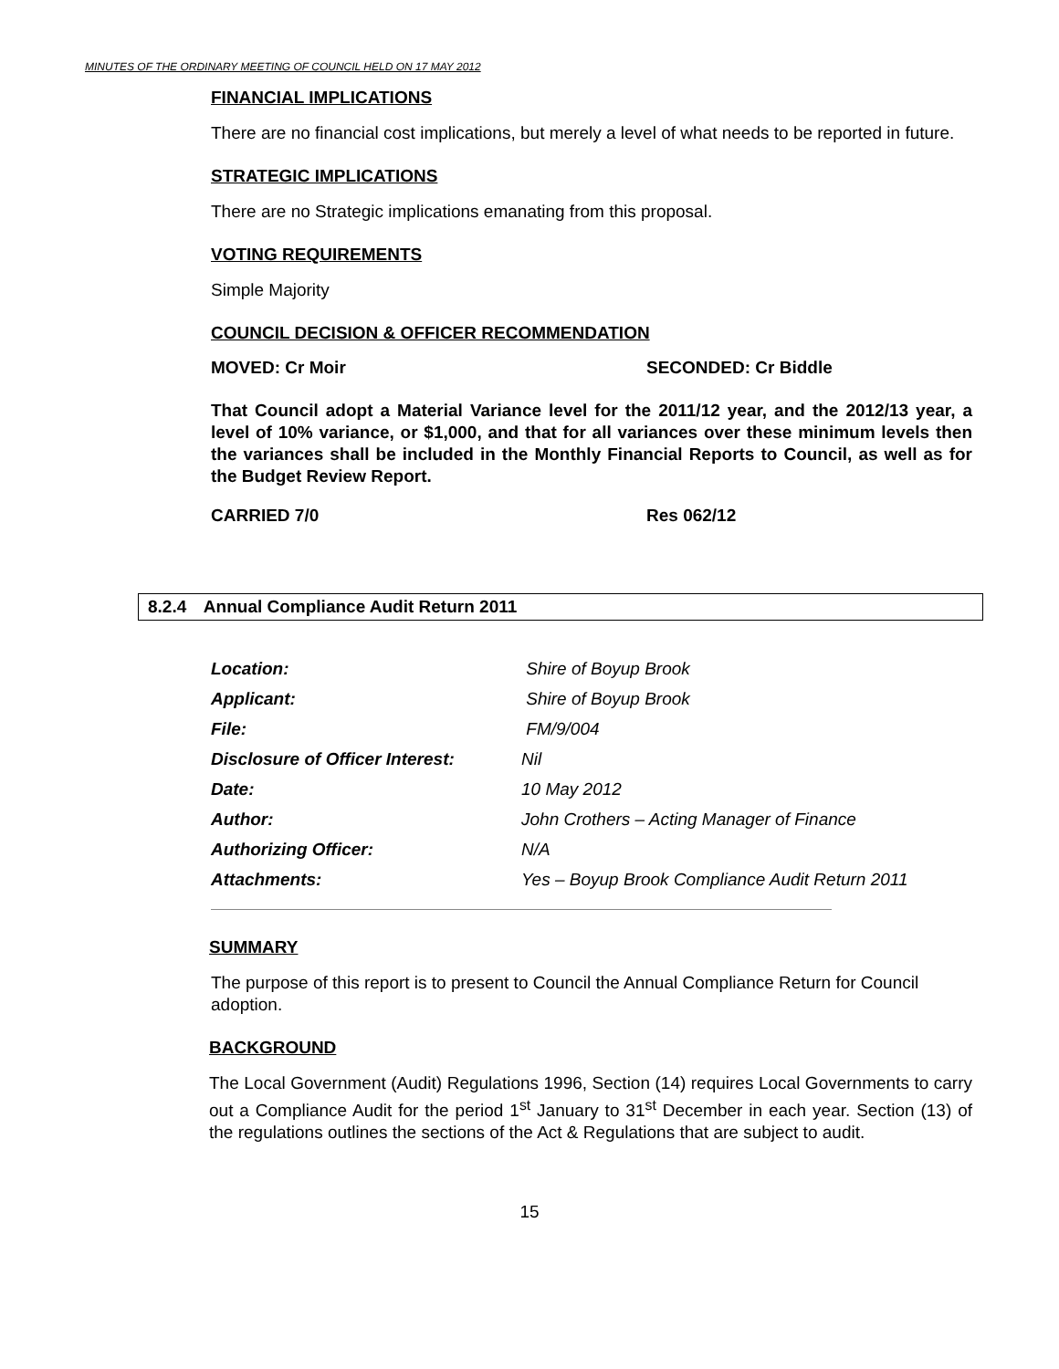MINUTES OF THE ORDINARY MEETING OF COUNCIL HELD ON 17 MAY 2012
FINANCIAL IMPLICATIONS
There are no financial cost implications, but merely a level of what needs to be reported in future.
STRATEGIC IMPLICATIONS
There are no Strategic implications emanating from this proposal.
VOTING REQUIREMENTS
Simple Majority
COUNCIL DECISION & OFFICER RECOMMENDATION
MOVED: Cr Moir SECONDED: Cr Biddle
That Council adopt a Material Variance level for the 2011/12 year, and the 2012/13 year, a level of 10% variance, or $1,000, and that for all variances over these minimum levels then the variances shall be included in the Monthly Financial Reports to Council, as well as for the Budget Review Report.
CARRIED 7/0 Res 062/12
8.2.4 Annual Compliance Audit Return 2011
| Location: | Shire of Boyup Brook |
| Applicant: | Shire of Boyup Brook |
| File: | FM/9/004 |
| Disclosure of Officer Interest: | Nil |
| Date: | 10 May 2012 |
| Author: | John Crothers – Acting Manager of Finance |
| Authorizing Officer: | N/A |
| Attachments: | Yes – Boyup Brook Compliance Audit Return 2011 |
SUMMARY
The purpose of this report is to present to Council the Annual Compliance Return for Council adoption.
BACKGROUND
The Local Government (Audit) Regulations 1996, Section (14) requires Local Governments to carry out a Compliance Audit for the period 1<sup>st</sup> January to 31<sup>st</sup> December in each year. Section (13) of the regulations outlines the sections of the Act & Regulations that are subject to audit.
15